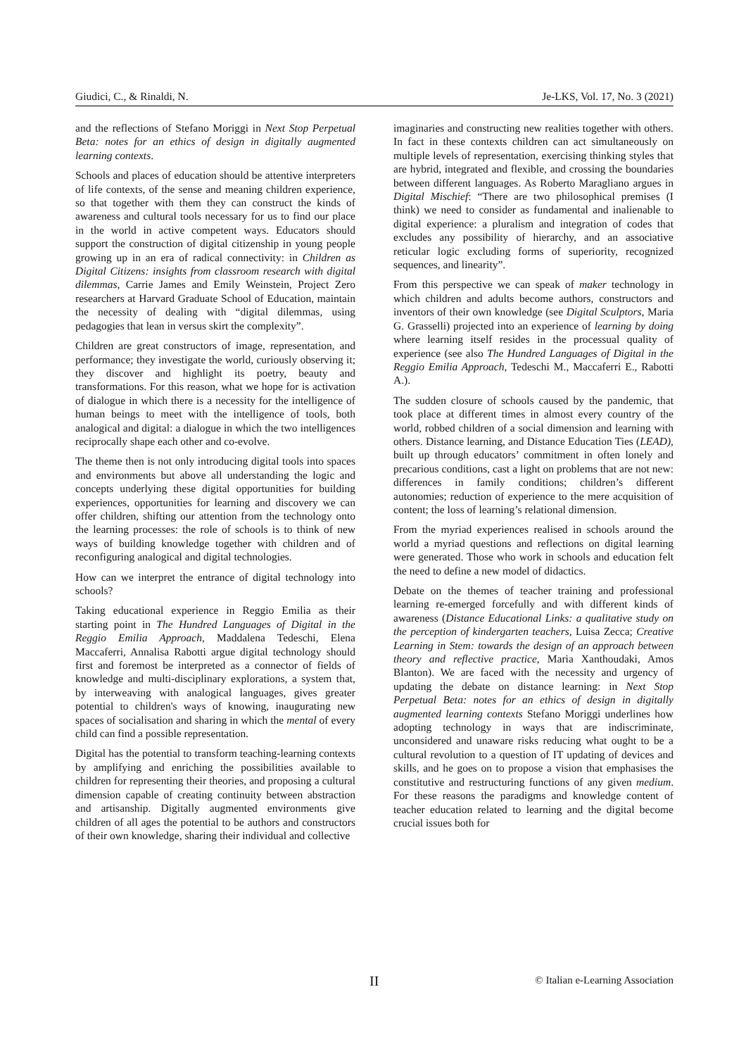Giudici, C., & Rinaldi, N. Je-LKS, Vol. 17, No. 3 (2021)
and the reflections of Stefano Moriggi in Next Stop Perpetual Beta: notes for an ethics of design in digitally augmented learning contexts.
Schools and places of education should be attentive interpreters of life contexts, of the sense and meaning children experience, so that together with them they can construct the kinds of awareness and cultural tools necessary for us to find our place in the world in active competent ways. Educators should support the construction of digital citizenship in young people growing up in an era of radical connectivity: in Children as Digital Citizens: insights from classroom research with digital dilemmas, Carrie James and Emily Weinstein, Project Zero researchers at Harvard Graduate School of Education, maintain the necessity of dealing with “digital dilemmas, using pedagogies that lean in versus skirt the complexity”.
Children are great constructors of image, representation, and performance; they investigate the world, curiously observing it; they discover and highlight its poetry, beauty and transformations. For this reason, what we hope for is activation of dialogue in which there is a necessity for the intelligence of human beings to meet with the intelligence of tools, both analogical and digital: a dialogue in which the two intelligences reciprocally shape each other and co-evolve.
The theme then is not only introducing digital tools into spaces and environments but above all understanding the logic and concepts underlying these digital opportunities for building experiences, opportunities for learning and discovery we can offer children, shifting our attention from the technology onto the learning processes: the role of schools is to think of new ways of building knowledge together with children and of reconfiguring analogical and digital technologies.
How can we interpret the entrance of digital technology into schools?
Taking educational experience in Reggio Emilia as their starting point in The Hundred Languages of Digital in the Reggio Emilia Approach, Maddalena Tedeschi, Elena Maccaferri, Annalisa Rabotti argue digital technology should first and foremost be interpreted as a connector of fields of knowledge and multi-disciplinary explorations, a system that, by interweaving with analogical languages, gives greater potential to children's ways of knowing, inaugurating new spaces of socialisation and sharing in which the mental of every child can find a possible representation.
Digital has the potential to transform teaching-learning contexts by amplifying and enriching the possibilities available to children for representing their theories, and proposing a cultural dimension capable of creating continuity between abstraction and artisanship. Digitally augmented environments give children of all ages the potential to be authors and constructors of their own knowledge, sharing their individual and collective
imaginaries and constructing new realities together with others. In fact in these contexts children can act simultaneously on multiple levels of representation, exercising thinking styles that are hybrid, integrated and flexible, and crossing the boundaries between different languages. As Roberto Maragliano argues in Digital Mischief: “There are two philosophical premises (I think) we need to consider as fundamental and inalienable to digital experience: a pluralism and integration of codes that excludes any possibility of hierarchy, and an associative reticular logic excluding forms of superiority, recognized sequences, and linearity”.
From this perspective we can speak of maker technology in which children and adults become authors, constructors and inventors of their own knowledge (see Digital Sculptors, Maria G. Grasselli) projected into an experience of learning by doing where learning itself resides in the processual quality of experience (see also The Hundred Languages of Digital in the Reggio Emilia Approach, Tedeschi M., Maccaferri E., Rabotti A.).
The sudden closure of schools caused by the pandemic, that took place at different times in almost every country of the world, robbed children of a social dimension and learning with others. Distance learning, and Distance Education Ties (LEAD), built up through educators’ commitment in often lonely and precarious conditions, cast a light on problems that are not new: differences in family conditions; children’s different autonomies; reduction of experience to the mere acquisition of content; the loss of learning’s relational dimension.
From the myriad experiences realised in schools around the world a myriad questions and reflections on digital learning were generated. Those who work in schools and education felt the need to define a new model of didactics.
Debate on the themes of teacher training and professional learning re-emerged forcefully and with different kinds of awareness (Distance Educational Links: a qualitative study on the perception of kindergarten teachers, Luisa Zecca; Creative Learning in Stem: towards the design of an approach between theory and reflective practice, Maria Xanthoudaki, Amos Blanton). We are faced with the necessity and urgency of updating the debate on distance learning: in Next Stop Perpetual Beta: notes for an ethics of design in digitally augmented learning contexts Stefano Moriggi underlines how adopting technology in ways that are indiscriminate, unconsidered and unaware risks reducing what ought to be a cultural revolution to a question of IT updating of devices and skills, and he goes on to propose a vision that emphasises the constitutive and restructuring functions of any given medium. For these reasons the paradigms and knowledge content of teacher education related to learning and the digital become crucial issues both for
II © Italian e-Learning Association